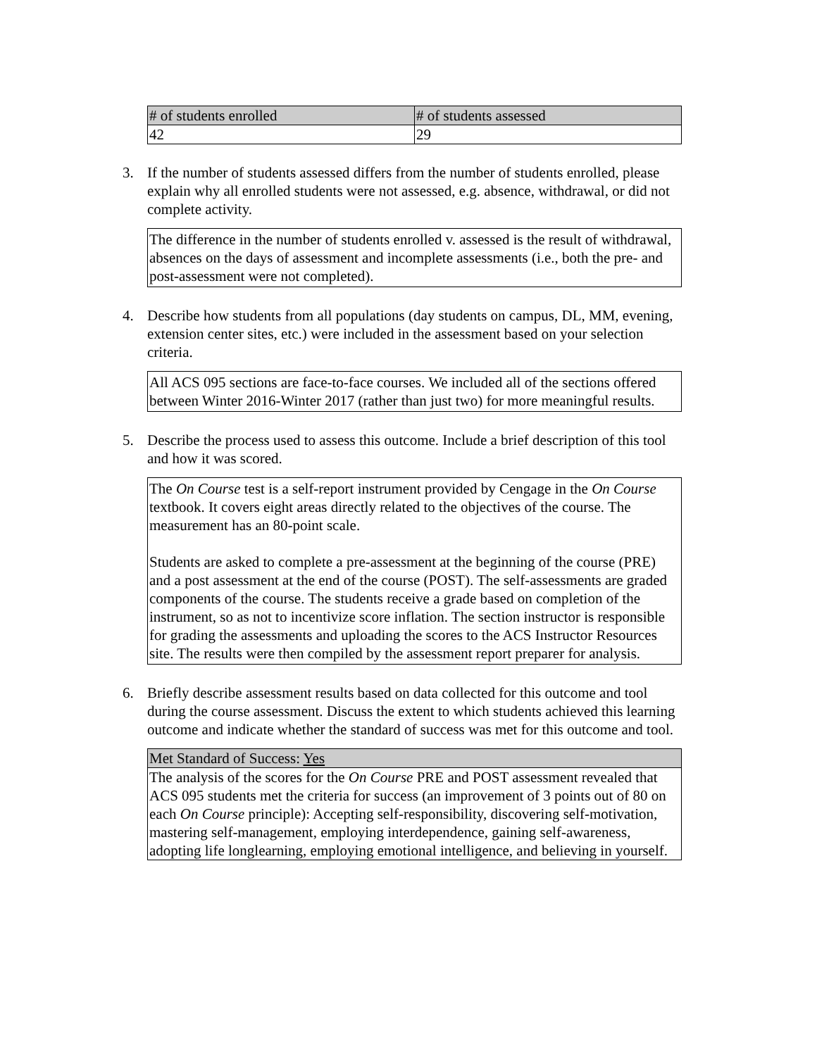| # of students enrolled | # of students assessed |
| --- | --- |
| 42 | 29 |
3. If the number of students assessed differs from the number of students enrolled, please explain why all enrolled students were not assessed, e.g. absence, withdrawal, or did not complete activity.
The difference in the number of students enrolled v. assessed is the result of withdrawal, absences on the days of assessment and incomplete assessments (i.e., both the pre- and post-assessment were not completed).
4. Describe how students from all populations (day students on campus, DL, MM, evening, extension center sites, etc.) were included in the assessment based on your selection criteria.
All ACS 095 sections are face-to-face courses. We included all of the sections offered between Winter 2016-Winter 2017 (rather than just two) for more meaningful results.
5. Describe the process used to assess this outcome. Include a brief description of this tool and how it was scored.
The On Course test is a self-report instrument provided by Cengage in the On Course textbook. It covers eight areas directly related to the objectives of the course. The measurement has an 80-point scale.
Students are asked to complete a pre-assessment at the beginning of the course (PRE) and a post assessment at the end of the course (POST). The self-assessments are graded components of the course. The students receive a grade based on completion of the instrument, so as not to incentivize score inflation. The section instructor is responsible for grading the assessments and uploading the scores to the ACS Instructor Resources site. The results were then compiled by the assessment report preparer for analysis.
6. Briefly describe assessment results based on data collected for this outcome and tool during the course assessment. Discuss the extent to which students achieved this learning outcome and indicate whether the standard of success was met for this outcome and tool.
| Met Standard of Success: Yes |
| The analysis of the scores for the On Course PRE and POST assessment revealed that ACS 095 students met the criteria for success (an improvement of 3 points out of 80 on each On Course principle): Accepting self-responsibility, discovering self-motivation, mastering self-management, employing interdependence, gaining self-awareness, adopting life longlearning, employing emotional intelligence, and believing in yourself. |